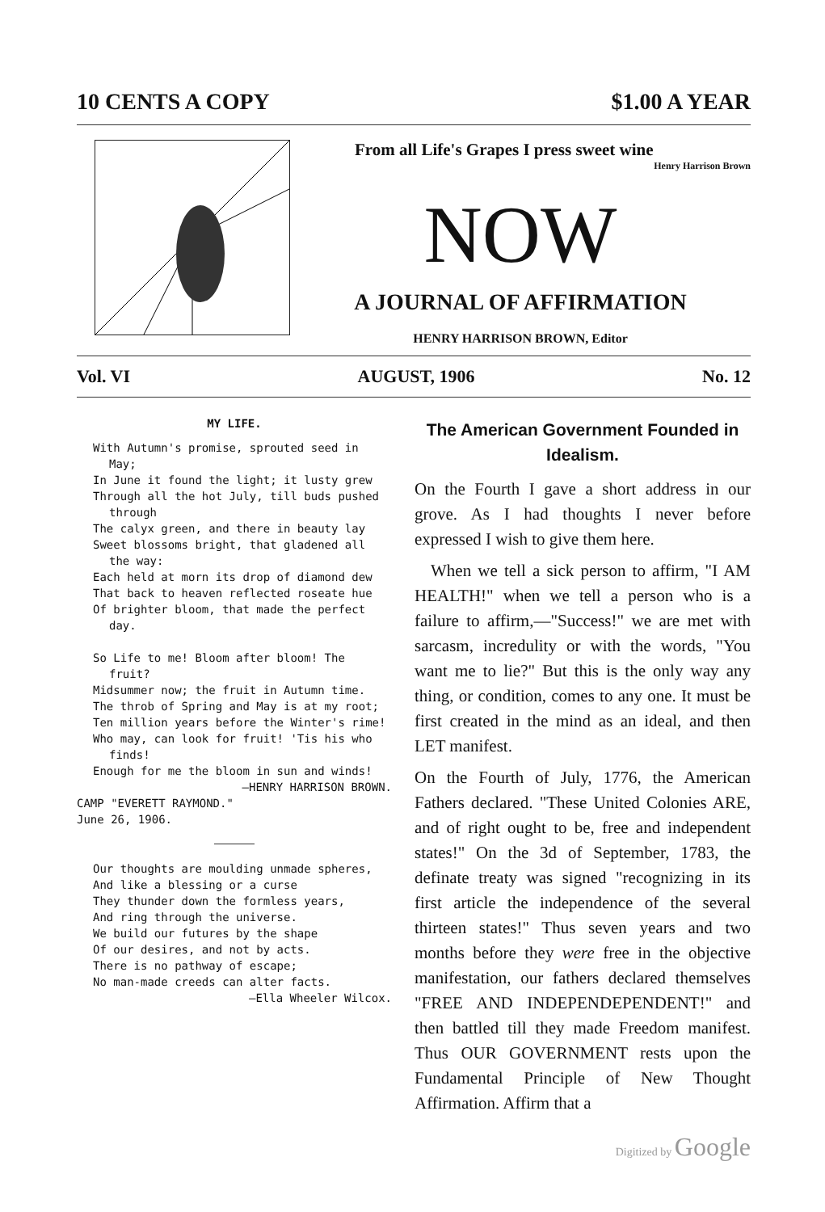10 CENTS A COPY $1.00 A YEAR
From all Life's Grapes I press sweet wine
Henry Harrison Brown
NOW
A JOURNAL OF AFFIRMATION
HENRY HARRISON BROWN, Editor
Vol. VI AUGUST, 1906 No. 12
MY LIFE.
With Autumn's promise, sprouted seed in May;
In June it found the light; it lusty grew
Through all the hot July, till buds pushed through
The calyx green, and there in beauty lay
Sweet blossoms bright, that gladened all the way:
Each held at morn its drop of diamond dew
That back to heaven reflected roseate hue
Of brighter bloom, that made the perfect day.
So Life to me! Bloom after bloom! The fruit?
Midsummer now; the fruit in Autumn time.
The throb of Spring and May is at my root;
Ten million years before the Winter's rime!
Who may, can look for fruit! 'Tis his who finds!
Enough for me the bloom in sun and winds!
—HENRY HARRISON BROWN.
CAMP "EVERETT RAYMOND."
June 26, 1906.
Our thoughts are moulding unmade spheres,
And like a blessing or a curse
They thunder down the formless years,
And ring through the universe.
We build our futures by the shape
Of our desires, and not by acts.
There is no pathway of escape;
No man-made creeds can alter facts.
—Ella Wheeler Wilcox.
The American Government Founded in Idealism.
On the Fourth I gave a short address in our grove. As I had thoughts I never before expressed I wish to give them here.
When we tell a sick person to affirm, "I AM HEALTH!" when we tell a person who is a failure to affirm,—"Success!" we are met with sarcasm, incredulity or with the words, "You want me to lie?" But this is the only way any thing, or condition, comes to any one. It must be first created in the mind as an ideal, and then LET manifest.
On the Fourth of July, 1776, the American Fathers declared. "These United Colonies ARE, and of right ought to be, free and independent states!" On the 3d of September, 1783, the definate treaty was signed "recognizing in its first article the independence of the several thirteen states!" Thus seven years and two months before they were free in the objective manifestation, our fathers declared themselves "FREE AND INDEPENDEPENDENT!" and then battled till they made Freedom manifest. Thus OUR GOVERNMENT rests upon the Fundamental Principle of New Thought Affirmation. Affirm that a
Digitized by Google